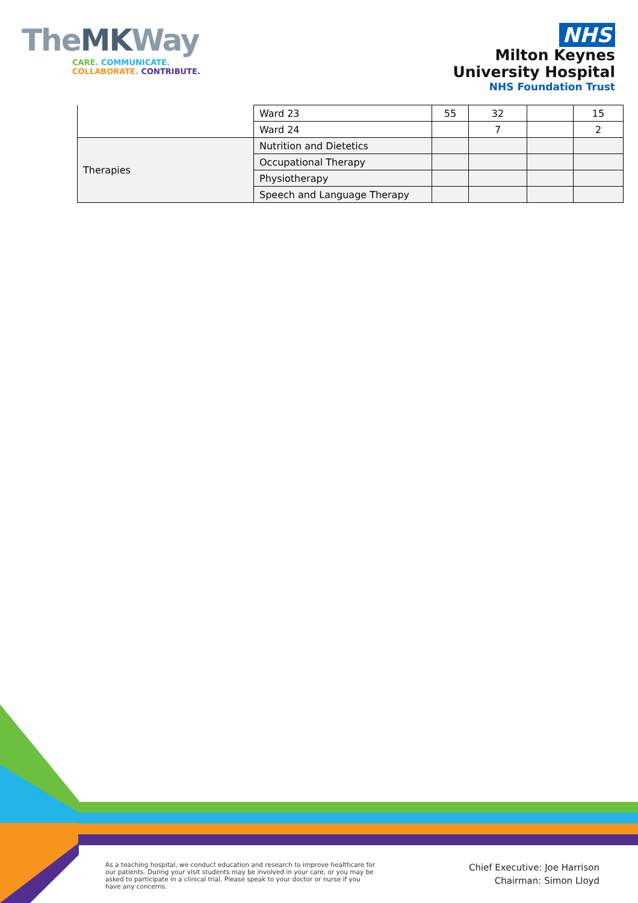TheMKWay
CARE. COMMUNICATE.
COLLABORATE. CONTRIBUTE.
NHS
Milton Keynes
University Hospital
NHS Foundation Trust
| | Ward 23 | 55 | 32 | | 15 |
| | Ward 24 | | 7 | | 2 |
| Therapies | Nutrition and Dietetics | | | | |
| | Occupational Therapy | | | | |
| | Physiotherapy | | | | |
| | Speech and Language Therapy | | | | |
As a teaching hospital, we conduct education and research to improve healthcare for our patients. During your visit students may be involved in your care, or you may be asked to participate in a clinical trial. Please speak to your doctor or nurse if you have any concerns.
Chief Executive: Joe Harrison
Chairman: Simon Lloyd